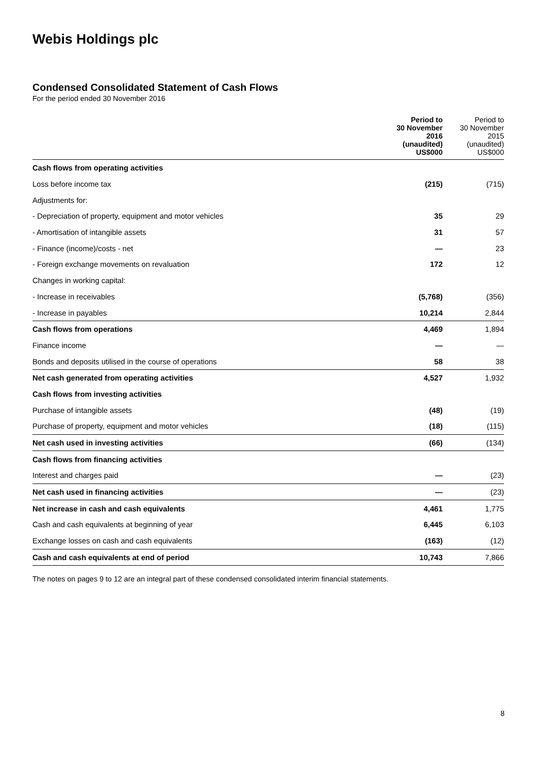Webis Holdings plc
Condensed Consolidated Statement of Cash Flows
For the period ended 30 November 2016
| | Period to 30 November 2016 (unaudited) US$000 | Period to 30 November 2015 (unaudited) US$000 |
| --- | --- | --- |
| Cash flows from operating activities | | |
| Loss before income tax | (215) | (715) |
| Adjustments for: | | |
| - Depreciation of property, equipment and motor vehicles | 35 | 29 |
| - Amortisation of intangible assets | 31 | 57 |
| - Finance (income)/costs - net | — | 23 |
| - Foreign exchange movements on revaluation | 172 | 12 |
| Changes in working capital: | | |
| - Increase in receivables | (5,768) | (356) |
| - Increase in payables | 10,214 | 2,844 |
| Cash flows from operations | 4,469 | 1,894 |
| Finance income | — | — |
| Bonds and deposits utilised in the course of operations | 58 | 38 |
| Net cash generated from operating activities | 4,527 | 1,932 |
| Cash flows from investing activities | | |
| Purchase of intangible assets | (48) | (19) |
| Purchase of property, equipment and motor vehicles | (18) | (115) |
| Net cash used in investing activities | (66) | (134) |
| Cash flows from financing activities | | |
| Interest and charges paid | — | (23) |
| Net cash used in financing activities | — | (23) |
| Net increase in cash and cash equivalents | 4,461 | 1,775 |
| Cash and cash equivalents at beginning of year | 6,445 | 6,103 |
| Exchange losses on cash and cash equivalents | (163) | (12) |
| Cash and cash equivalents at end of period | 10,743 | 7,866 |
The notes on pages 9 to 12 are an integral part of these condensed consolidated interim financial statements.
8